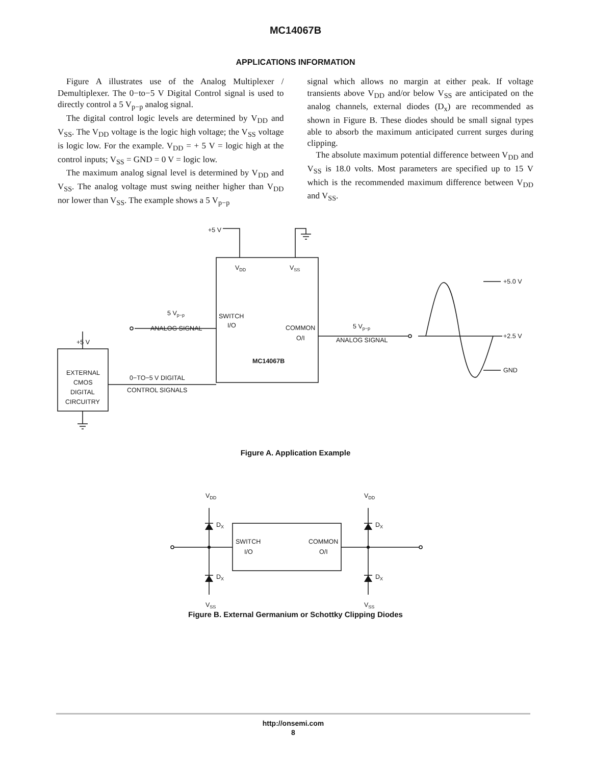MC14067B
APPLICATIONS INFORMATION
Figure A illustrates use of the Analog Multiplexer / Demultiplexer. The 0−to−5 V Digital Control signal is used to directly control a 5 V<sub>p−p</sub> analog signal.
The digital control logic levels are determined by V<sub>DD</sub> and V<sub>SS</sub>. The V<sub>DD</sub> voltage is the logic high voltage; the V<sub>SS</sub> voltage is logic low. For the example. V<sub>DD</sub> = + 5 V = logic high at the control inputs; V<sub>SS</sub> = GND = 0 V = logic low.
The maximum analog signal level is determined by V<sub>DD</sub> and V<sub>SS</sub>. The analog voltage must swing neither higher than V<sub>DD</sub> nor lower than V<sub>SS</sub>. The example shows a 5 V<sub>p−p</sub>
signal which allows no margin at either peak. If voltage transients above V<sub>DD</sub> and/or below V<sub>SS</sub> are anticipated on the analog channels, external diodes (D<sub>x</sub>) are recommended as shown in Figure B. These diodes should be small signal types able to absorb the maximum anticipated current surges during clipping.
The absolute maximum potential difference between V<sub>DD</sub> and V<sub>SS</sub> is 18.0 volts. Most parameters are specified up to 15 V which is the recommended maximum difference between V<sub>DD</sub> and V<sub>SS</sub>.
+5 V
VDD
VSS
SWITCH
I/O
COMMON
O/I
MC14067B
5 Vp−p
ANALOG SIGNAL
5 Vp−p
ANALOG SIGNAL
+5 V
0−TO−5 V DIGITAL
CONTROL SIGNALS
EXTERNAL
CMOS
DIGITAL
CIRCUITRY
+5.0 V
+2.5 V
GND
Figure A. Application Example
VDD
VDD
VSS
VSS
DX
DX
DX
DX
SWITCH
I/O
COMMON
O/I
Figure B. External Germanium or Schottky Clipping Diodes
http://onsemi.com
8